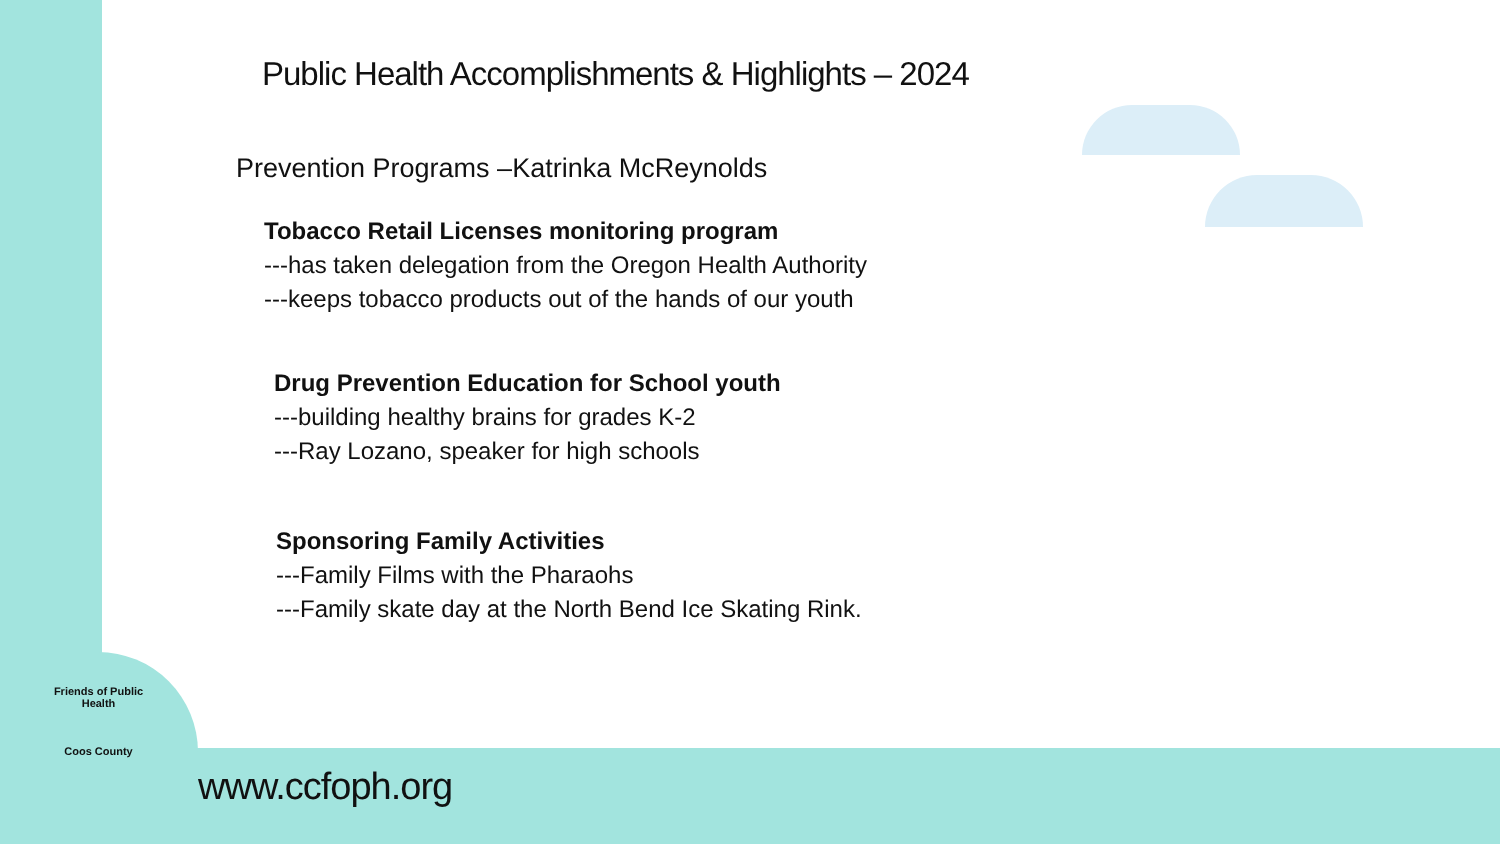Public Health Accomplishments & Highlights – 2024
Prevention Programs –Katrinka McReynolds
Tobacco Retail Licenses monitoring program
---has taken delegation from the Oregon Health Authority
---keeps tobacco products out of the hands of our youth
Drug Prevention Education for School youth
---building healthy brains for grades K-2
---Ray Lozano, speaker for high schools
Sponsoring Family Activities
---Family Films with the Pharaohs
---Family skate day at the North Bend Ice Skating Rink.
Friends of Public Health
Coos County
www.ccfoph.org